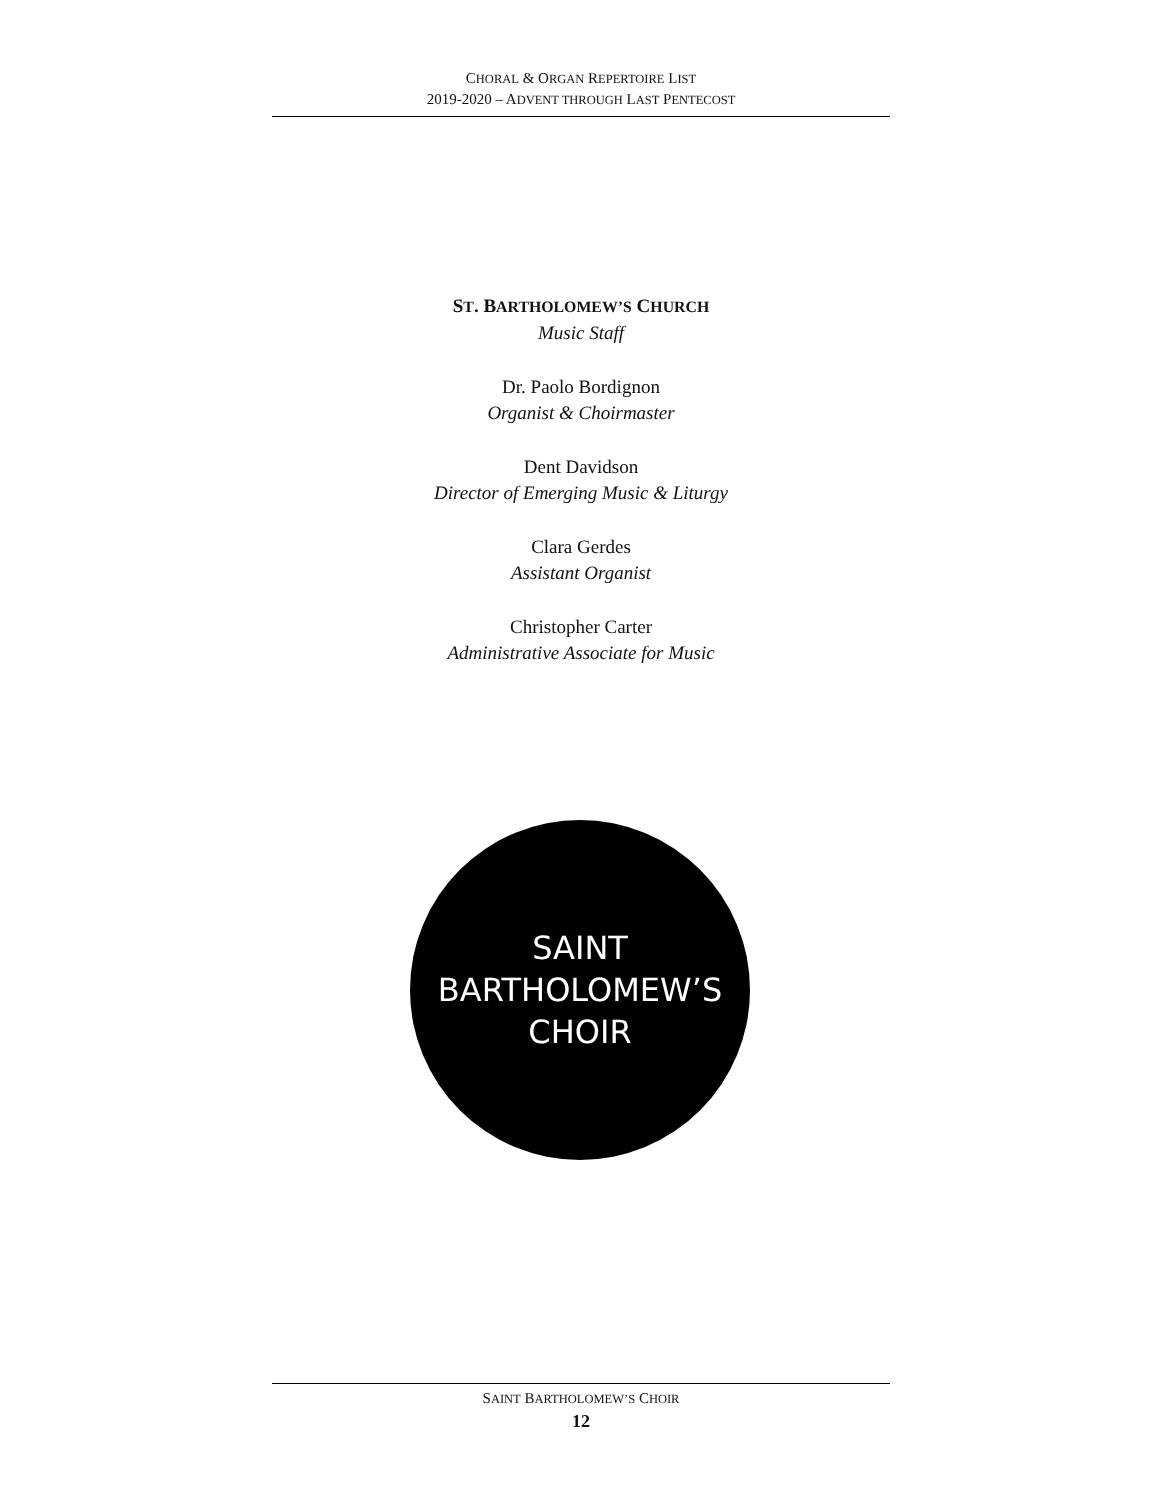CHORAL & ORGAN REPERTOIRE LIST
2019-2020 – ADVENT THROUGH LAST PENTECOST
ST. BARTHOLOMEW’S CHURCH
Music Staff
Dr. Paolo Bordignon
Organist & Choirmaster
Dent Davidson
Director of Emerging Music & Liturgy
Clara Gerdes
Assistant Organist
Christopher Carter
Administrative Associate for Music
SAINT
BARTHOLOMEW’S
CHOIR
SAINT BARTHOLOMEW’S CHOIR
12